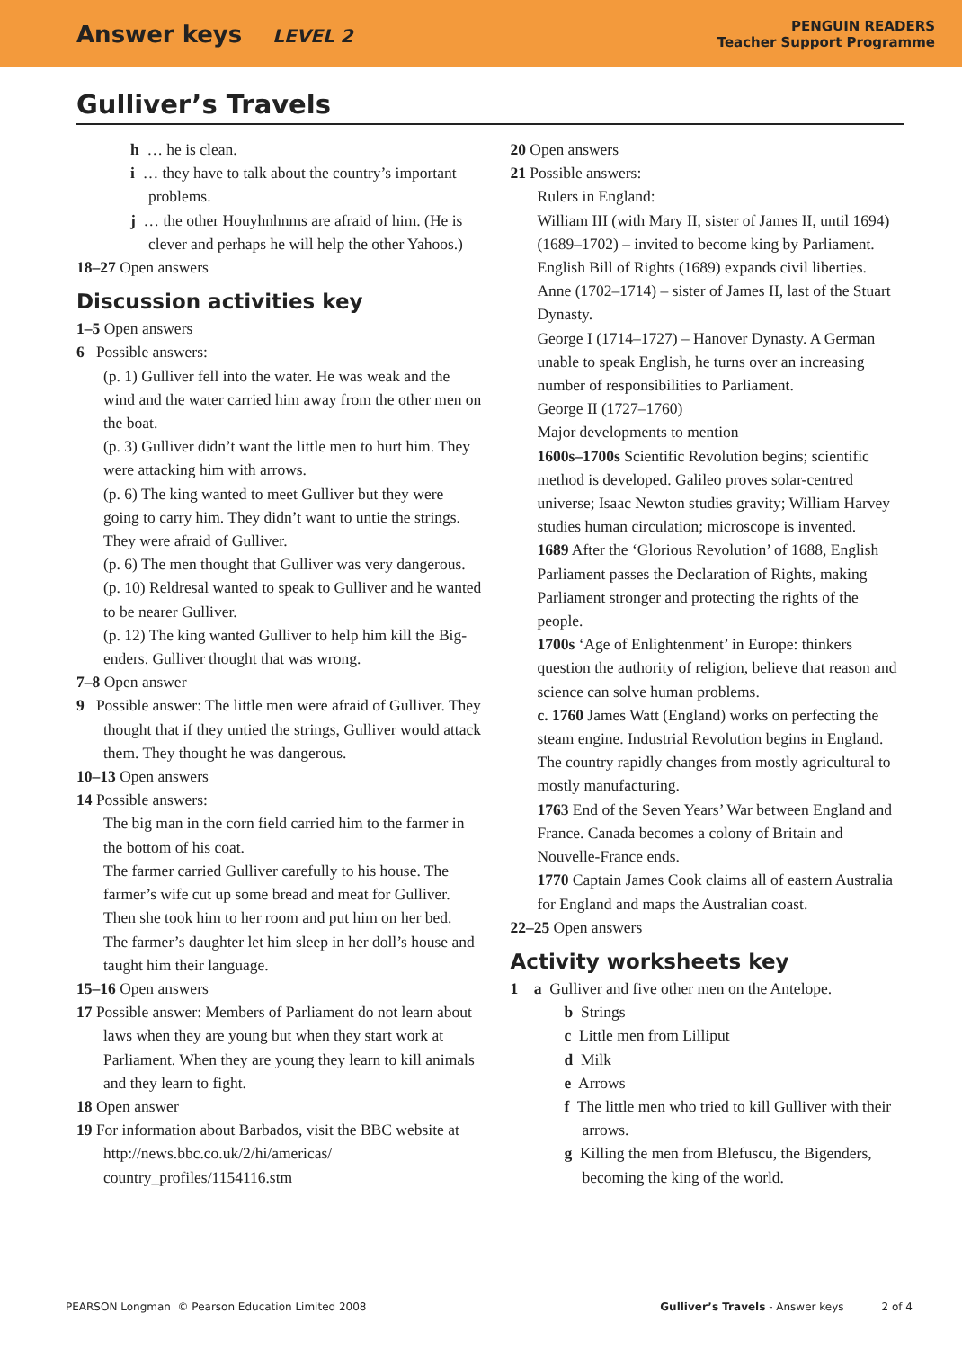Answer keys LEVEL 2
PENGUIN READERS
Teacher Support Programme
Gulliver’s Travels
h … he is clean.
i … they have to talk about the country’s important problems.
j … the other Houyhnhnms are afraid of him. (He is clever and perhaps he will help the other Yahoos.)
18–27 Open answers
Discussion activities key
1–5 Open answers
6 Possible answers:
(p. 1) Gulliver fell into the water. He was weak and the wind and the water carried him away from the other men on the boat.
(p. 3) Gulliver didn’t want the little men to hurt him. They were attacking him with arrows.
(p. 6) The king wanted to meet Gulliver but they were going to carry him. They didn’t want to untie the strings. They were afraid of Gulliver.
(p. 6) The men thought that Gulliver was very dangerous.
(p. 10) Reldresal wanted to speak to Gulliver and he wanted to be nearer Gulliver.
(p. 12) The king wanted Gulliver to help him kill the Big-enders. Gulliver thought that was wrong.
7–8 Open answer
9 Possible answer: The little men were afraid of Gulliver. They thought that if they untied the strings, Gulliver would attack them. They thought he was dangerous.
10–13 Open answers
14 Possible answers:
The big man in the corn field carried him to the farmer in the bottom of his coat.
The farmer carried Gulliver carefully to his house. The farmer’s wife cut up some bread and meat for Gulliver. Then she took him to her room and put him on her bed.
The farmer’s daughter let him sleep in her doll’s house and taught him their language.
15–16 Open answers
17 Possible answer: Members of Parliament do not learn about laws when they are young but when they start work at Parliament. When they are young they learn to kill animals and they learn to fight.
18 Open answer
19 For information about Barbados, visit the BBC website at http://news.bbc.co.uk/2/hi/americas/ country_profiles/1154116.stm
20 Open answers
21 Possible answers:
Rulers in England:
William III (with Mary II, sister of James II, until 1694) (1689–1702) – invited to become king by Parliament. English Bill of Rights (1689) expands civil liberties.
Anne (1702–1714) – sister of James II, last of the Stuart Dynasty.
George I (1714–1727) – Hanover Dynasty. A German unable to speak English, he turns over an increasing number of responsibilities to Parliament.
George II (1727–1760)
Major developments to mention
1600s–1700s Scientific Revolution begins; scientific method is developed. Galileo proves solar-centred universe; Isaac Newton studies gravity; William Harvey studies human circulation; microscope is invented.
1689 After the ‘Glorious Revolution’ of 1688, English Parliament passes the Declaration of Rights, making Parliament stronger and protecting the rights of the people.
1700s ‘Age of Enlightenment’ in Europe: thinkers question the authority of religion, believe that reason and science can solve human problems.
c. 1760 James Watt (England) works on perfecting the steam engine. Industrial Revolution begins in England. The country rapidly changes from mostly agricultural to mostly manufacturing.
1763 End of the Seven Years’ War between England and France. Canada becomes a colony of Britain and Nouvelle-France ends.
1770 Captain James Cook claims all of eastern Australia for England and maps the Australian coast.
22–25 Open answers
Activity worksheets key
1 a Gulliver and five other men on the Antelope.
b Strings
c Little men from Lilliput
d Milk
e Arrows
f The little men who tried to kill Gulliver with their arrows.
g Killing the men from Blefuscu, the Bigenders, becoming the king of the world.
PEARSON Longman © Pearson Education Limited 2008 Gulliver’s Travels - Answer keys 2 of 4